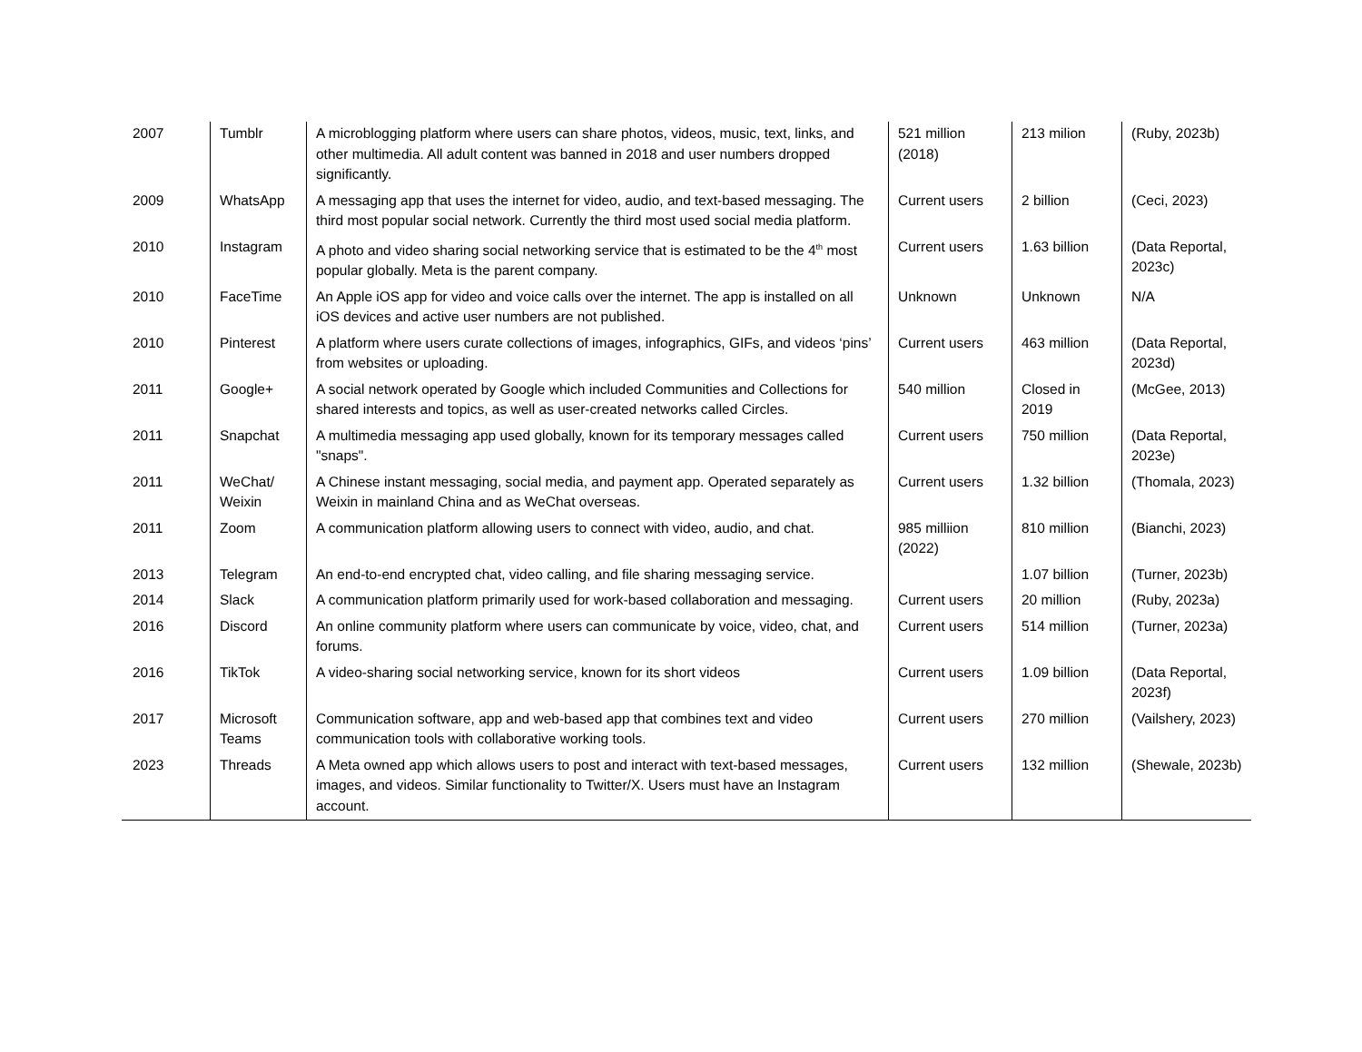| 2007 | Tumblr | A microblogging platform where users can share photos, videos, music, text, links, and other multimedia. All adult content was banned in 2018 and user numbers dropped significantly. | 521 million (2018) | 213 milion | (Ruby, 2023b) |
| 2009 | WhatsApp | A messaging app that uses the internet for video, audio, and text-based messaging. The third most popular social network. Currently the third most used social media platform. | Current users | 2 billion | (Ceci, 2023) |
| 2010 | Instagram | A photo and video sharing social networking service that is estimated to be the 4<sup>th</sup> most popular globally. Meta is the parent company. | Current users | 1.63 billion | (Data Reportal, 2023c) |
| 2010 | FaceTime | An Apple iOS app for video and voice calls over the internet. The app is installed on all iOS devices and active user numbers are not published. | Unknown | Unknown | N/A |
| 2010 | Pinterest | A platform where users curate collections of images, infographics, GIFs, and videos ‘pins’ from websites or uploading. | Current users | 463 million | (Data Reportal, 2023d) |
| 2011 | Google+ | A social network operated by Google which included Communities and Collections for shared interests and topics, as well as user-created networks called Circles. | 540 million | Closed in 2019 | (McGee, 2013) |
| 2011 | Snapchat | A multimedia messaging app used globally, known for its temporary messages called "snaps". | Current users | 750 million | (Data Reportal, 2023e) |
| 2011 | WeChat/ Weixin | A Chinese instant messaging, social media, and payment app. Operated separately as Weixin in mainland China and as WeChat overseas. | Current users | 1.32 billion | (Thomala, 2023) |
| 2011 | Zoom | A communication platform allowing users to connect with video, audio, and chat. | 985 milliion (2022) | 810 million | (Bianchi, 2023) |
| 2013 | Telegram | An end-to-end encrypted chat, video calling, and file sharing messaging service. | | 1.07 billion | (Turner, 2023b) |
| 2014 | Slack | A communication platform primarily used for work-based collaboration and messaging. | Current users | 20 million | (Ruby, 2023a) |
| 2016 | Discord | An online community platform where users can communicate by voice, video, chat, and forums. | Current users | 514 million | (Turner, 2023a) |
| 2016 | TikTok | A video-sharing social networking service, known for its short videos | Current users | 1.09 billion | (Data Reportal, 2023f) |
| 2017 | Microsoft Teams | Communication software, app and web-based app that combines text and video communication tools with collaborative working tools. | Current users | 270 million | (Vailshery, 2023) |
| 2023 | Threads | A Meta owned app which allows users to post and interact with text-based messages, images, and videos. Similar functionality to Twitter/X. Users must have an Instagram account. | Current users | 132 million | (Shewale, 2023b) |